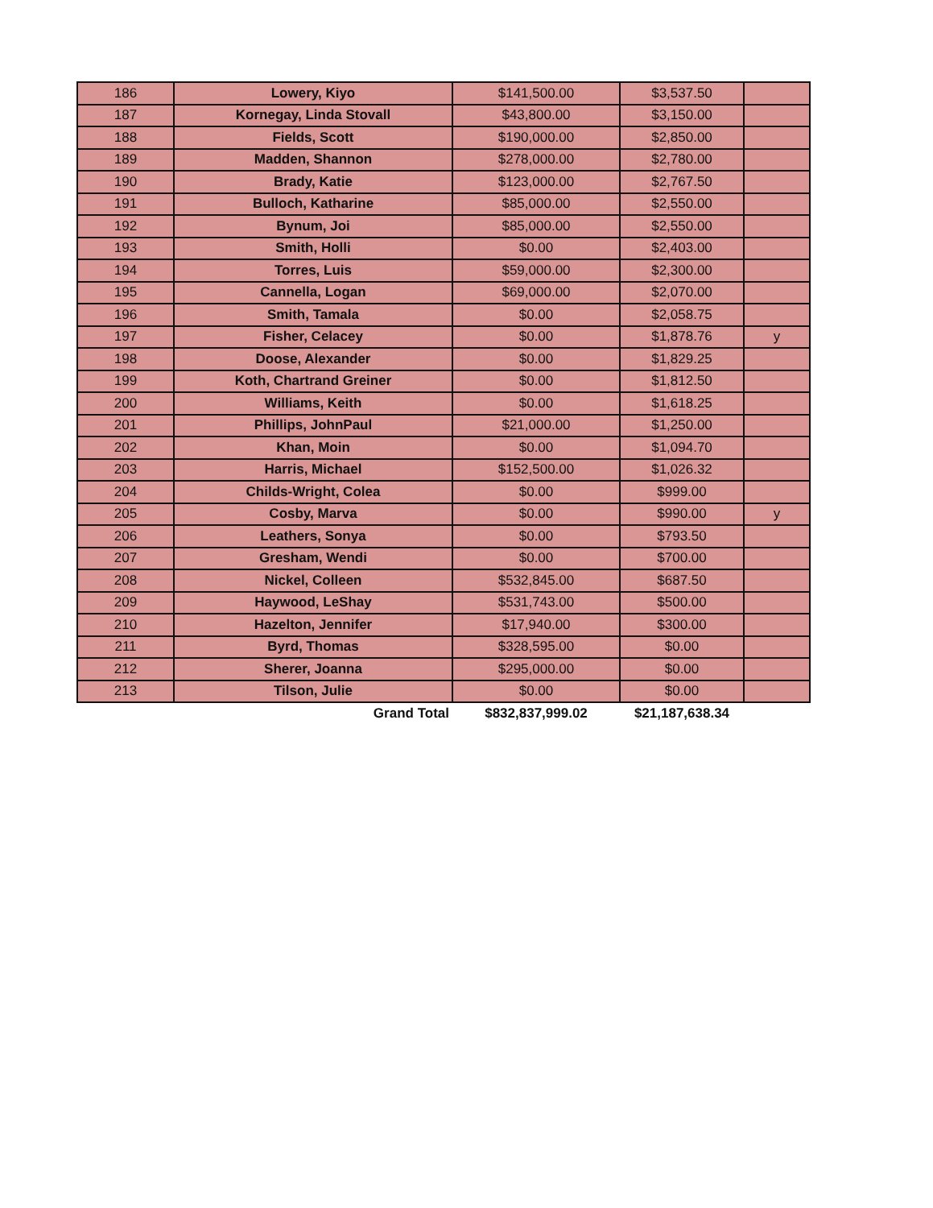| 186 | Lowery, Kiyo | $141,500.00 | $3,537.50 | |
| 187 | Kornegay, Linda Stovall | $43,800.00 | $3,150.00 | |
| 188 | Fields, Scott | $190,000.00 | $2,850.00 | |
| 189 | Madden, Shannon | $278,000.00 | $2,780.00 | |
| 190 | Brady, Katie | $123,000.00 | $2,767.50 | |
| 191 | Bulloch, Katharine | $85,000.00 | $2,550.00 | |
| 192 | Bynum, Joi | $85,000.00 | $2,550.00 | |
| 193 | Smith, Holli | $0.00 | $2,403.00 | |
| 194 | Torres, Luis | $59,000.00 | $2,300.00 | |
| 195 | Cannella, Logan | $69,000.00 | $2,070.00 | |
| 196 | Smith, Tamala | $0.00 | $2,058.75 | |
| 197 | Fisher, Celacey | $0.00 | $1,878.76 | y |
| 198 | Doose, Alexander | $0.00 | $1,829.25 | |
| 199 | Koth, Chartrand Greiner | $0.00 | $1,812.50 | |
| 200 | Williams, Keith | $0.00 | $1,618.25 | |
| 201 | Phillips, JohnPaul | $21,000.00 | $1,250.00 | |
| 202 | Khan, Moin | $0.00 | $1,094.70 | |
| 203 | Harris, Michael | $152,500.00 | $1,026.32 | |
| 204 | Childs-Wright, Colea | $0.00 | $999.00 | |
| 205 | Cosby, Marva | $0.00 | $990.00 | y |
| 206 | Leathers, Sonya | $0.00 | $793.50 | |
| 207 | Gresham, Wendi | $0.00 | $700.00 | |
| 208 | Nickel, Colleen | $532,845.00 | $687.50 | |
| 209 | Haywood, LeShay | $531,743.00 | $500.00 | |
| 210 | Hazelton, Jennifer | $17,940.00 | $300.00 | |
| 211 | Byrd, Thomas | $328,595.00 | $0.00 | |
| 212 | Sherer, Joanna | $295,000.00 | $0.00 | |
| 213 | Tilson, Julie | $0.00 | $0.00 | |
| | Grand Total | $832,837,999.02 | $21,187,638.34 | |